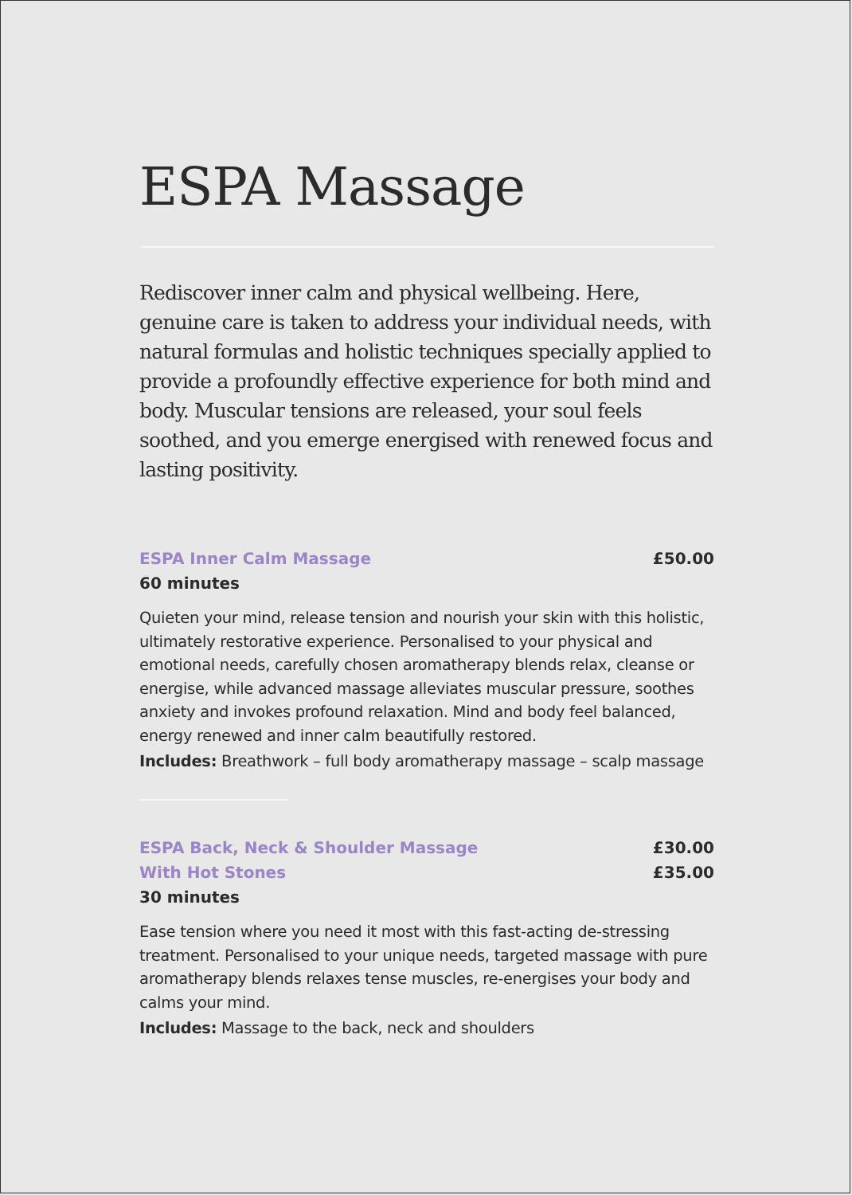ESPA Massage
Rediscover inner calm and physical wellbeing. Here, genuine care is taken to address your individual needs, with natural formulas and holistic techniques specially applied to provide a profoundly effective experience for both mind and body. Muscular tensions are released, your soul feels soothed, and you emerge energised with renewed focus and lasting positivity.
ESPA Inner Calm Massage £50.00
60 minutes
Quieten your mind, release tension and nourish your skin with this holistic, ultimately restorative experience. Personalised to your physical and emotional needs, carefully chosen aromatherapy blends relax, cleanse or energise, while advanced massage alleviates muscular pressure, soothes anxiety and invokes profound relaxation. Mind and body feel balanced, energy renewed and inner calm beautifully restored.
Includes: Breathwork – full body aromatherapy massage – scalp massage
ESPA Back, Neck & Shoulder Massage £30.00
With Hot Stones £35.00
30 minutes
Ease tension where you need it most with this fast-acting de-stressing treatment. Personalised to your unique needs, targeted massage with pure aromatherapy blends relaxes tense muscles, re-energises your body and calms your mind.
Includes: Massage to the back, neck and shoulders